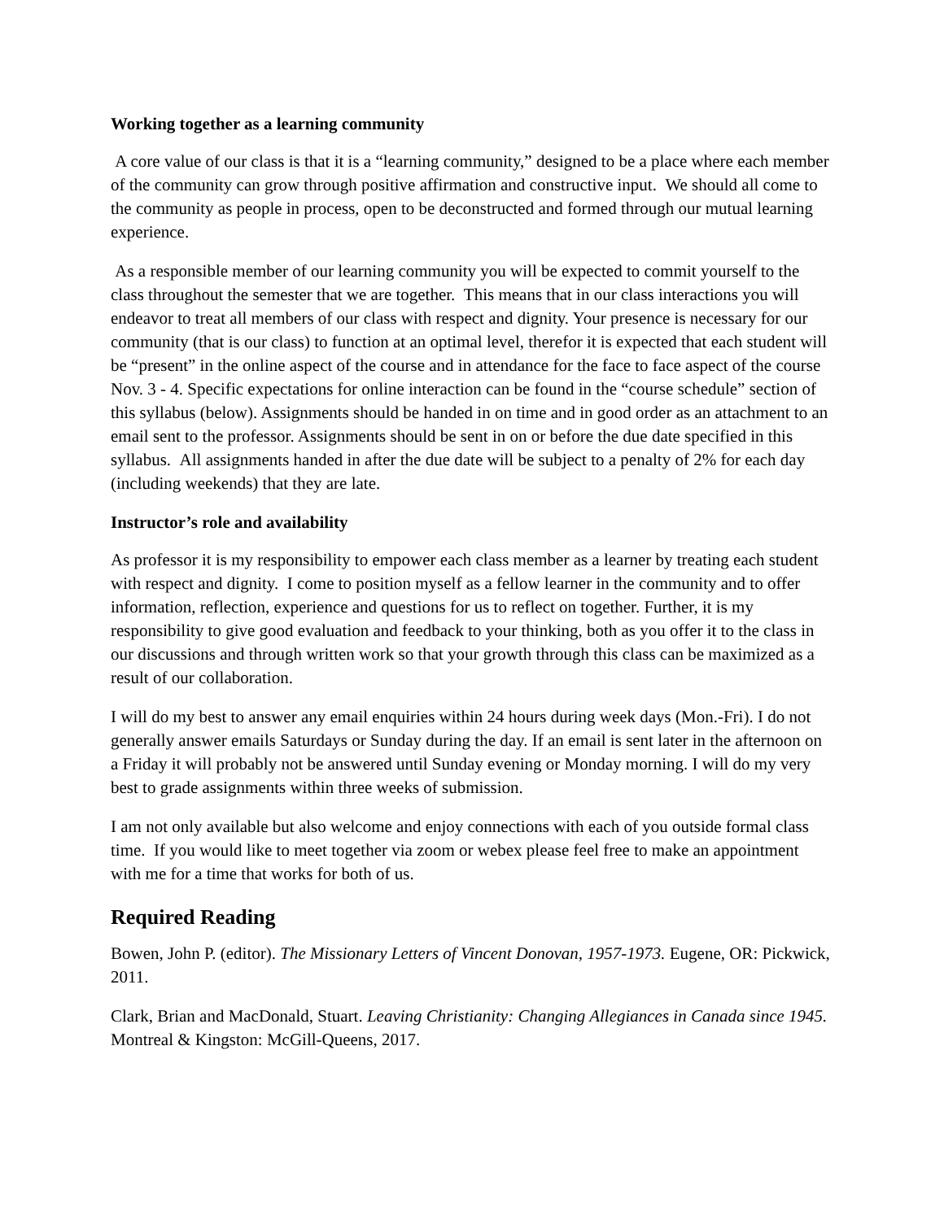Working together as a learning community
A core value of our class is that it is a “learning community,” designed to be a place where each member of the community can grow through positive affirmation and constructive input. We should all come to the community as people in process, open to be deconstructed and formed through our mutual learning experience.
As a responsible member of our learning community you will be expected to commit yourself to the class throughout the semester that we are together. This means that in our class interactions you will endeavor to treat all members of our class with respect and dignity. Your presence is necessary for our community (that is our class) to function at an optimal level, therefor it is expected that each student will be “present” in the online aspect of the course and in attendance for the face to face aspect of the course Nov. 3 - 4. Specific expectations for online interaction can be found in the “course schedule” section of this syllabus (below). Assignments should be handed in on time and in good order as an attachment to an email sent to the professor. Assignments should be sent in on or before the due date specified in this syllabus. All assignments handed in after the due date will be subject to a penalty of 2% for each day (including weekends) that they are late.
Instructor’s role and availability
As professor it is my responsibility to empower each class member as a learner by treating each student with respect and dignity. I come to position myself as a fellow learner in the community and to offer information, reflection, experience and questions for us to reflect on together. Further, it is my responsibility to give good evaluation and feedback to your thinking, both as you offer it to the class in our discussions and through written work so that your growth through this class can be maximized as a result of our collaboration.
I will do my best to answer any email enquiries within 24 hours during week days (Mon.-Fri). I do not generally answer emails Saturdays or Sunday during the day. If an email is sent later in the afternoon on a Friday it will probably not be answered until Sunday evening or Monday morning. I will do my very best to grade assignments within three weeks of submission.
I am not only available but also welcome and enjoy connections with each of you outside formal class time. If you would like to meet together via zoom or webex please feel free to make an appointment with me for a time that works for both of us.
Required Reading
Bowen, John P. (editor). The Missionary Letters of Vincent Donovan, 1957-1973. Eugene, OR: Pickwick, 2011.
Clark, Brian and MacDonald, Stuart. Leaving Christianity: Changing Allegiances in Canada since 1945. Montreal & Kingston: McGill-Queens, 2017.